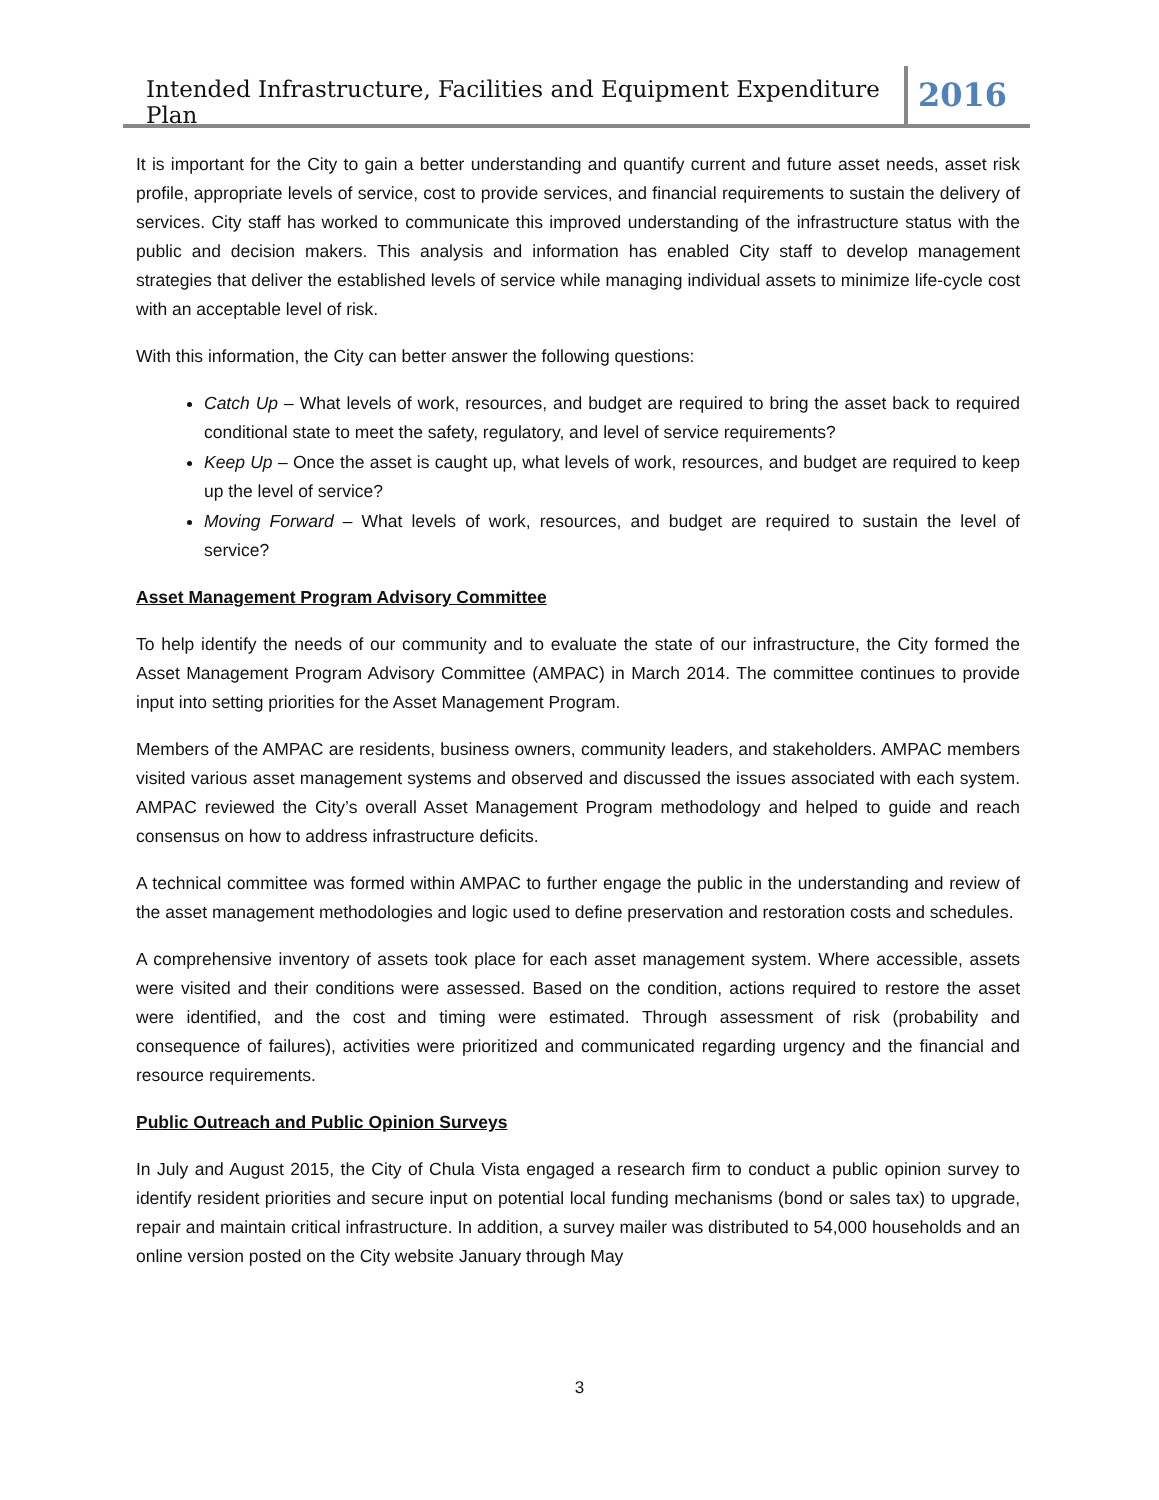Intended Infrastructure, Facilities and Equipment Expenditure Plan
2016
It is important for the City to gain a better understanding and quantify current and future asset needs, asset risk profile, appropriate levels of service, cost to provide services, and financial requirements to sustain the delivery of services. City staff has worked to communicate this improved understanding of the infrastructure status with the public and decision makers. This analysis and information has enabled City staff to develop management strategies that deliver the established levels of service while managing individual assets to minimize life-cycle cost with an acceptable level of risk.
With this information, the City can better answer the following questions:
Catch Up – What levels of work, resources, and budget are required to bring the asset back to required conditional state to meet the safety, regulatory, and level of service requirements?
Keep Up – Once the asset is caught up, what levels of work, resources, and budget are required to keep up the level of service?
Moving Forward – What levels of work, resources, and budget are required to sustain the level of service?
Asset Management Program Advisory Committee
To help identify the needs of our community and to evaluate the state of our infrastructure, the City formed the Asset Management Program Advisory Committee (AMPAC) in March 2014. The committee continues to provide input into setting priorities for the Asset Management Program.
Members of the AMPAC are residents, business owners, community leaders, and stakeholders. AMPAC members visited various asset management systems and observed and discussed the issues associated with each system. AMPAC reviewed the City’s overall Asset Management Program methodology and helped to guide and reach consensus on how to address infrastructure deficits.
A technical committee was formed within AMPAC to further engage the public in the understanding and review of the asset management methodologies and logic used to define preservation and restoration costs and schedules.
A comprehensive inventory of assets took place for each asset management system. Where accessible, assets were visited and their conditions were assessed. Based on the condition, actions required to restore the asset were identified, and the cost and timing were estimated. Through assessment of risk (probability and consequence of failures), activities were prioritized and communicated regarding urgency and the financial and resource requirements.
Public Outreach and Public Opinion Surveys
In July and August 2015, the City of Chula Vista engaged a research firm to conduct a public opinion survey to identify resident priorities and secure input on potential local funding mechanisms (bond or sales tax) to upgrade, repair and maintain critical infrastructure. In addition, a survey mailer was distributed to 54,000 households and an online version posted on the City website January through May
3